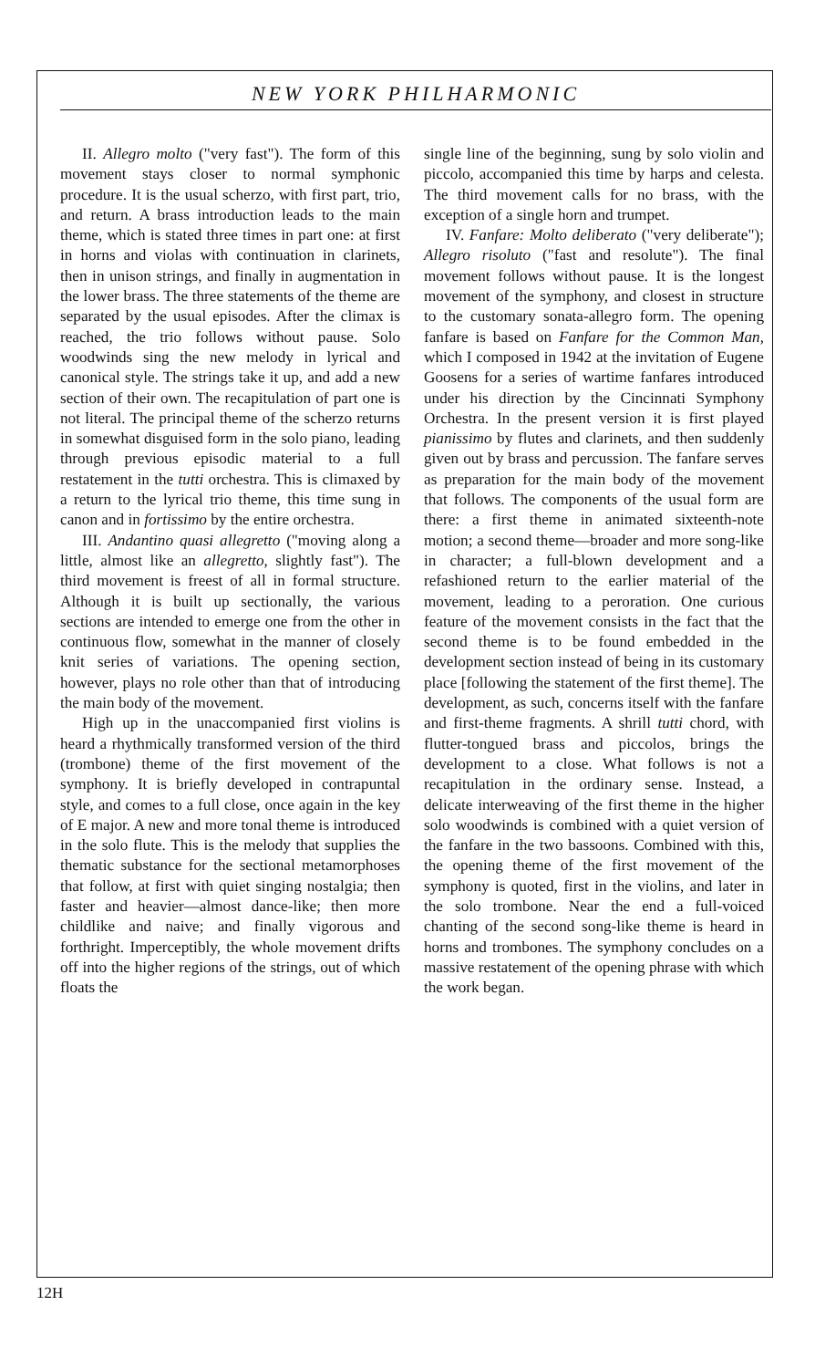NEW YORK PHILHARMONIC
II. Allegro molto ("very fast"). The form of this movement stays closer to normal symphonic procedure. It is the usual scherzo, with first part, trio, and return. A brass introduction leads to the main theme, which is stated three times in part one: at first in horns and violas with continuation in clarinets, then in unison strings, and finally in augmentation in the lower brass. The three statements of the theme are separated by the usual episodes. After the climax is reached, the trio follows without pause. Solo woodwinds sing the new melody in lyrical and canonical style. The strings take it up, and add a new section of their own. The recapitulation of part one is not literal. The principal theme of the scherzo returns in somewhat disguised form in the solo piano, leading through previous episodic material to a full restatement in the tutti orchestra. This is climaxed by a return to the lyrical trio theme, this time sung in canon and in fortissimo by the entire orchestra.
III. Andantino quasi allegretto ("moving along a little, almost like an allegretto, slightly fast"). The third movement is freest of all in formal structure. Although it is built up sectionally, the various sections are intended to emerge one from the other in continuous flow, somewhat in the manner of closely knit series of variations. The opening section, however, plays no role other than that of introducing the main body of the movement.
High up in the unaccompanied first violins is heard a rhythmically transformed version of the third (trombone) theme of the first movement of the symphony. It is briefly developed in contrapuntal style, and comes to a full close, once again in the key of E major. A new and more tonal theme is introduced in the solo flute. This is the melody that supplies the thematic substance for the sectional metamorphoses that follow, at first with quiet singing nostalgia; then faster and heavier—almost dance-like; then more childlike and naive; and finally vigorous and forthright. Imperceptibly, the whole movement drifts off into the higher regions of the strings, out of which floats the
single line of the beginning, sung by solo violin and piccolo, accompanied this time by harps and celesta. The third movement calls for no brass, with the exception of a single horn and trumpet.
IV. Fanfare: Molto deliberato ("very deliberate"); Allegro risoluto ("fast and resolute"). The final movement follows without pause. It is the longest movement of the symphony, and closest in structure to the customary sonata-allegro form. The opening fanfare is based on Fanfare for the Common Man, which I composed in 1942 at the invitation of Eugene Goosens for a series of wartime fanfares introduced under his direction by the Cincinnati Symphony Orchestra. In the present version it is first played pianissimo by flutes and clarinets, and then suddenly given out by brass and percussion. The fanfare serves as preparation for the main body of the movement that follows. The components of the usual form are there: a first theme in animated sixteenth-note motion; a second theme—broader and more song-like in character; a full-blown development and a refashioned return to the earlier material of the movement, leading to a peroration. One curious feature of the movement consists in the fact that the second theme is to be found embedded in the development section instead of being in its customary place [following the statement of the first theme]. The development, as such, concerns itself with the fanfare and first-theme fragments. A shrill tutti chord, with flutter-tongued brass and piccolos, brings the development to a close. What follows is not a recapitulation in the ordinary sense. Instead, a delicate interweaving of the first theme in the higher solo woodwinds is combined with a quiet version of the fanfare in the two bassoons. Combined with this, the opening theme of the first movement of the symphony is quoted, first in the violins, and later in the solo trombone. Near the end a full-voiced chanting of the second song-like theme is heard in horns and trombones. The symphony concludes on a massive restatement of the opening phrase with which the work began.
12H